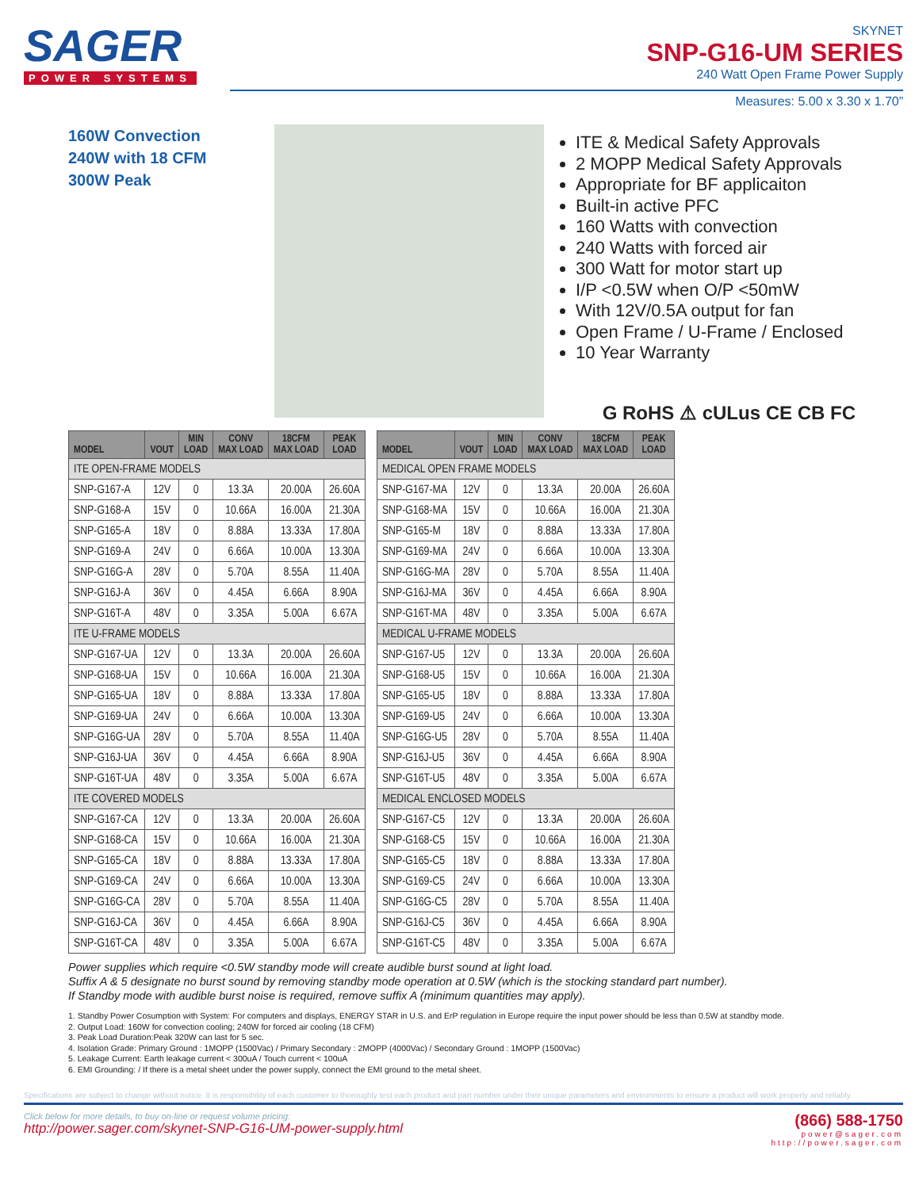SAGER
POWER SYSTEMS
SKYNET
SNP-G16-UM SERIES
240 Watt Open Frame Power Supply
Measures: 5.00 x 3.30 x 1.70”
160W Convection
240W with 18 CFM
300W Peak
ITE & Medical Safety Approvals
2 MOPP Medical Safety Approvals
Appropriate for BF applicaiton
Built-in active PFC
160 Watts with convection
240 Watts with forced air
300 Watt for motor start up
I/P <0.5W when O/P <50mW
With 12V/0.5A output for fan
Open Frame / U-Frame / Enclosed
10 Year Warranty
G RoHS ⚠ cULus CE CB FC
| MODEL | VOUT | MIN LOAD | CONV MAX LOAD | 18CFM MAX LOAD | PEAK LOAD |
| --- | --- | --- | --- | --- | --- |
| ITE OPEN-FRAME MODELS | | | | | |
| SNP-G167-A | 12V | 0 | 13.3A | 20.00A | 26.60A |
| SNP-G168-A | 15V | 0 | 10.66A | 16.00A | 21.30A |
| SNP-G165-A | 18V | 0 | 8.88A | 13.33A | 17.80A |
| SNP-G169-A | 24V | 0 | 6.66A | 10.00A | 13.30A |
| SNP-G16G-A | 28V | 0 | 5.70A | 8.55A | 11.40A |
| SNP-G16J-A | 36V | 0 | 4.45A | 6.66A | 8.90A |
| SNP-G16T-A | 48V | 0 | 3.35A | 5.00A | 6.67A |
| ITE U-FRAME MODELS | | | | | |
| SNP-G167-UA | 12V | 0 | 13.3A | 20.00A | 26.60A |
| SNP-G168-UA | 15V | 0 | 10.66A | 16.00A | 21.30A |
| SNP-G165-UA | 18V | 0 | 8.88A | 13.33A | 17.80A |
| SNP-G169-UA | 24V | 0 | 6.66A | 10.00A | 13.30A |
| SNP-G16G-UA | 28V | 0 | 5.70A | 8.55A | 11.40A |
| SNP-G16J-UA | 36V | 0 | 4.45A | 6.66A | 8.90A |
| SNP-G16T-UA | 48V | 0 | 3.35A | 5.00A | 6.67A |
| ITE COVERED MODELS | | | | | |
| SNP-G167-CA | 12V | 0 | 13.3A | 20.00A | 26.60A |
| SNP-G168-CA | 15V | 0 | 10.66A | 16.00A | 21.30A |
| SNP-G165-CA | 18V | 0 | 8.88A | 13.33A | 17.80A |
| SNP-G169-CA | 24V | 0 | 6.66A | 10.00A | 13.30A |
| SNP-G16G-CA | 28V | 0 | 5.70A | 8.55A | 11.40A |
| SNP-G16J-CA | 36V | 0 | 4.45A | 6.66A | 8.90A |
| SNP-G16T-CA | 48V | 0 | 3.35A | 5.00A | 6.67A |
| MODEL | VOUT | MIN LOAD | CONV MAX LOAD | 18CFM MAX LOAD | PEAK LOAD |
| --- | --- | --- | --- | --- | --- |
| MEDICAL OPEN FRAME MODELS | | | | | |
| SNP-G167-MA | 12V | 0 | 13.3A | 20.00A | 26.60A |
| SNP-G168-MA | 15V | 0 | 10.66A | 16.00A | 21.30A |
| SNP-G165-M | 18V | 0 | 8.88A | 13.33A | 17.80A |
| SNP-G169-MA | 24V | 0 | 6.66A | 10.00A | 13.30A |
| SNP-G16G-MA | 28V | 0 | 5.70A | 8.55A | 11.40A |
| SNP-G16J-MA | 36V | 0 | 4.45A | 6.66A | 8.90A |
| SNP-G16T-MA | 48V | 0 | 3.35A | 5.00A | 6.67A |
| MEDICAL U-FRAME MODELS | | | | | |
| SNP-G167-U5 | 12V | 0 | 13.3A | 20.00A | 26.60A |
| SNP-G168-U5 | 15V | 0 | 10.66A | 16.00A | 21.30A |
| SNP-G165-U5 | 18V | 0 | 8.88A | 13.33A | 17.80A |
| SNP-G169-U5 | 24V | 0 | 6.66A | 10.00A | 13.30A |
| SNP-G16G-U5 | 28V | 0 | 5.70A | 8.55A | 11.40A |
| SNP-G16J-U5 | 36V | 0 | 4.45A | 6.66A | 8.90A |
| SNP-G16T-U5 | 48V | 0 | 3.35A | 5.00A | 6.67A |
| MEDICAL ENCLOSED MODELS | | | | | |
| SNP-G167-C5 | 12V | 0 | 13.3A | 20.00A | 26.60A |
| SNP-G168-C5 | 15V | 0 | 10.66A | 16.00A | 21.30A |
| SNP-G165-C5 | 18V | 0 | 8.88A | 13.33A | 17.80A |
| SNP-G169-C5 | 24V | 0 | 6.66A | 10.00A | 13.30A |
| SNP-G16G-C5 | 28V | 0 | 5.70A | 8.55A | 11.40A |
| SNP-G16J-C5 | 36V | 0 | 4.45A | 6.66A | 8.90A |
| SNP-G16T-C5 | 48V | 0 | 3.35A | 5.00A | 6.67A |
Power supplies which require <0.5W standby mode will create audible burst sound at light load.
Suffix A & 5 designate no burst sound by removing standby mode operation at 0.5W (which is the stocking standard part number).
If Standby mode with audible burst noise is required, remove suffix A (minimum quantities may apply).
1. Standby Power Cosumption with System: For computers and displays, ENERGY STAR in U.S. and ErP regulation in Europe require the input power should be less than 0.5W at standby mode.
2. Output Load: 160W for convection cooling; 240W for forced air cooling (18 CFM)
3. Peak Load Duration:Peak 320W can last for 5 sec.
4. Isolation Grade: Primary Ground : 1MOPP (1500Vac) / Primary Secondary : 2MOPP (4000Vac) / Secondary Ground : 1MOPP (1500Vac)
5. Leakage Current: Earth leakage current < 300uA / Touch current < 100uA
6. EMI Grounding: / If there is a metal sheet under the power supply, connect the EMI ground to the metal sheet.
Specifications are subject to change without notice. It is responsibility of each customer to thoroughly test each product and part number under their unique parameters and environments to ensure a product will work properly and reliably.
Click below for more details, to buy on-line or request volume pricing:
http://power.sager.com/skynet-SNP-G16-UM-power-supply.html
(866) 588-1750
power@sager.com
http://power.sager.com